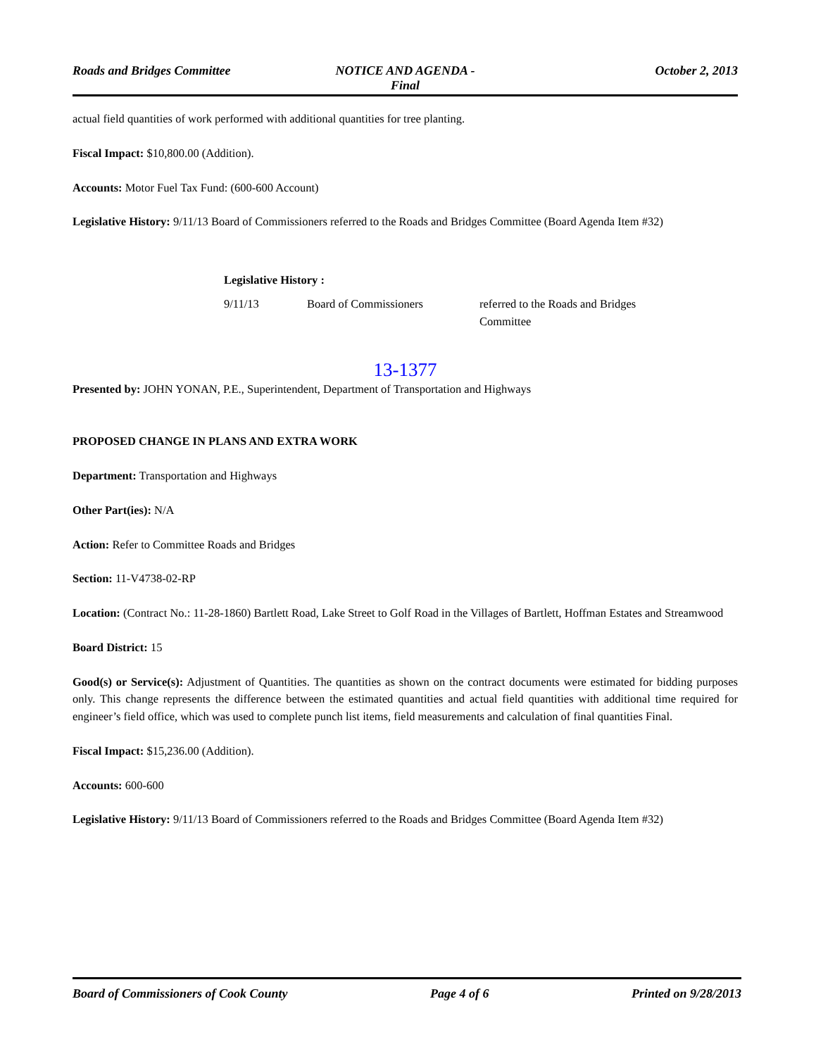Roads and Bridges Committee NOTICE AND AGENDA -
Final
October 2, 2013
actual field quantities of work performed with additional quantities for tree planting.
Fiscal Impact: $10,800.00 (Addition).
Accounts: Motor Fuel Tax Fund: (600-600 Account)
Legislative History: 9/11/13 Board of Commissioners referred to the Roads and Bridges Committee (Board Agenda Item #32)
Legislative History :
9/11/13 Board of Commissioners referred to the Roads and Bridges Committee
13-1377
Presented by: JOHN YONAN, P.E., Superintendent, Department of Transportation and Highways
PROPOSED CHANGE IN PLANS AND EXTRA WORK
Department: Transportation and Highways
Other Part(ies): N/A
Action: Refer to Committee Roads and Bridges
Section: 11-V4738-02-RP
Location: (Contract No.: 11-28-1860) Bartlett Road, Lake Street to Golf Road in the Villages of Bartlett, Hoffman Estates and Streamwood
Board District: 15
Good(s) or Service(s): Adjustment of Quantities. The quantities as shown on the contract documents were estimated for bidding purposes only. This change represents the difference between the estimated quantities and actual field quantities with additional time required for engineer’s field office, which was used to complete punch list items, field measurements and calculation of final quantities Final.
Fiscal Impact: $15,236.00 (Addition).
Accounts: 600-600
Legislative History: 9/11/13 Board of Commissioners referred to the Roads and Bridges Committee (Board Agenda Item #32)
Board of Commissioners of Cook County
Page 4 of 6 Printed on 9/28/2013